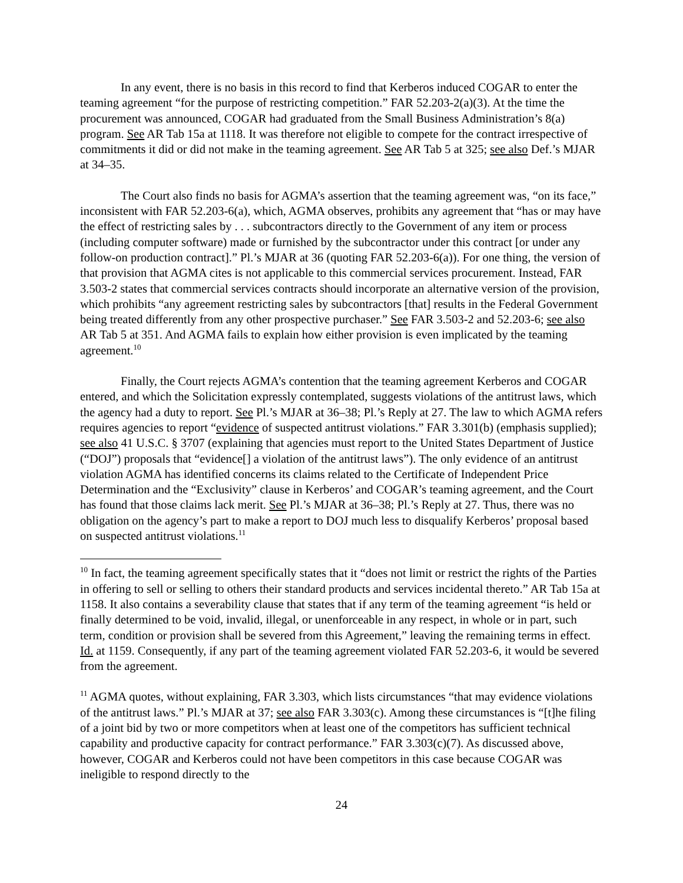In any event, there is no basis in this record to find that Kerberos induced COGAR to enter the teaming agreement “for the purpose of restricting competition.” FAR 52.203-2(a)(3). At the time the procurement was announced, COGAR had graduated from the Small Business Administration’s 8(a) program. See AR Tab 15a at 1118. It was therefore not eligible to compete for the contract irrespective of commitments it did or did not make in the teaming agreement. See AR Tab 5 at 325; see also Def.’s MJAR at 34–35.
The Court also finds no basis for AGMA’s assertion that the teaming agreement was, “on its face,” inconsistent with FAR 52.203-6(a), which, AGMA observes, prohibits any agreement that “has or may have the effect of restricting sales by . . . subcontractors directly to the Government of any item or process (including computer software) made or furnished by the subcontractor under this contract [or under any follow-on production contract].” Pl.’s MJAR at 36 (quoting FAR 52.203-6(a)). For one thing, the version of that provision that AGMA cites is not applicable to this commercial services procurement. Instead, FAR 3.503-2 states that commercial services contracts should incorporate an alternative version of the provision, which prohibits “any agreement restricting sales by subcontractors [that] results in the Federal Government being treated differently from any other prospective purchaser.” See FAR 3.503-2 and 52.203-6; see also AR Tab 5 at 351. And AGMA fails to explain how either provision is even implicated by the teaming agreement.<sup>10</sup>
Finally, the Court rejects AGMA’s contention that the teaming agreement Kerberos and COGAR entered, and which the Solicitation expressly contemplated, suggests violations of the antitrust laws, which the agency had a duty to report. See Pl.’s MJAR at 36–38; Pl.’s Reply at 27. The law to which AGMA refers requires agencies to report “evidence of suspected antitrust violations.” FAR 3.301(b) (emphasis supplied); see also 41 U.S.C. § 3707 (explaining that agencies must report to the United States Department of Justice (“DOJ”) proposals that “evidence[] a violation of the antitrust laws”). The only evidence of an antitrust violation AGMA has identified concerns its claims related to the Certificate of Independent Price Determination and the “Exclusivity” clause in Kerberos’ and COGAR’s teaming agreement, and the Court has found that those claims lack merit. See Pl.’s MJAR at 36–38; Pl.’s Reply at 27. Thus, there was no obligation on the agency’s part to make a report to DOJ much less to disqualify Kerberos’ proposal based on suspected antitrust violations.<sup>11</sup>
<sup>10</sup> In fact, the teaming agreement specifically states that it “does not limit or restrict the rights of the Parties in offering to sell or selling to others their standard products and services incidental thereto.” AR Tab 15a at 1158. It also contains a severability clause that states that if any term of the teaming agreement “is held or finally determined to be void, invalid, illegal, or unenforceable in any respect, in whole or in part, such term, condition or provision shall be severed from this Agreement,” leaving the remaining terms in effect. Id. at 1159. Consequently, if any part of the teaming agreement violated FAR 52.203-6, it would be severed from the agreement.
<sup>11</sup> AGMA quotes, without explaining, FAR 3.303, which lists circumstances “that may evidence violations of the antitrust laws.” Pl.’s MJAR at 37; see also FAR 3.303(c). Among these circumstances is “[t]he filing of a joint bid by two or more competitors when at least one of the competitors has sufficient technical capability and productive capacity for contract performance.” FAR 3.303(c)(7). As discussed above, however, COGAR and Kerberos could not have been competitors in this case because COGAR was ineligible to respond directly to the
24